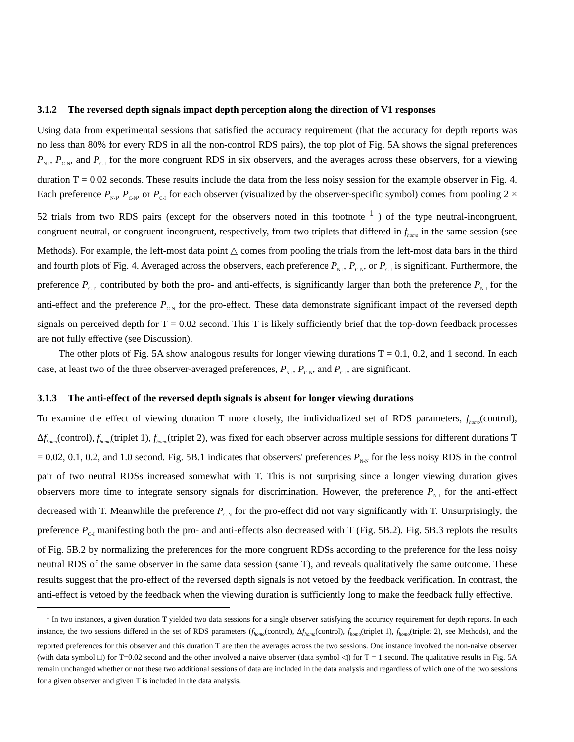3.1.2 The reversed depth signals impact depth perception along the direction of V1 responses
Using data from experimental sessions that satisfied the accuracy requirement (that the accuracy for depth reports was no less than 80% for every RDS in all the non-control RDS pairs), the top plot of Fig. 5A shows the signal preferences P<sub>N-I</sub>, P<sub>C-N</sub>, and P<sub>C-I</sub> for the more congruent RDS in six observers, and the averages across these observers, for a viewing duration T = 0.02 seconds. These results include the data from the less noisy session for the example observer in Fig. 4. Each preference P<sub>N-I</sub>, P<sub>C-N</sub>, or P<sub>C-I</sub> for each observer (visualized by the observer-specific symbol) comes from pooling 2 × 52 trials from two RDS pairs (except for the observers noted in this footnote <sup>1</sup> ) of the type neutral-incongruent, congruent-neutral, or congruent-incongruent, respectively, from two triplets that differed in f<sub>homo</sub> in the same session (see Methods). For example, the left-most data point △ comes from pooling the trials from the left-most data bars in the third and fourth plots of Fig. 4. Averaged across the observers, each preference P<sub>N-I</sub>, P<sub>C-N</sub>, or P<sub>C-I</sub> is significant. Furthermore, the preference P<sub>C-I</sub>, contributed by both the pro- and anti-effects, is significantly larger than both the preference P<sub>N-I</sub> for the anti-effect and the preference P<sub>C-N</sub> for the pro-effect. These data demonstrate significant impact of the reversed depth signals on perceived depth for T = 0.02 second. This T is likely sufficiently brief that the top-down feedback processes are not fully effective (see Discussion).
The other plots of Fig. 5A show analogous results for longer viewing durations T = 0.1, 0.2, and 1 second. In each case, at least two of the three observer-averaged preferences, P<sub>N-I</sub>, P<sub>C-N</sub>, and P<sub>C-I</sub>, are significant.
3.1.3 The anti-effect of the reversed depth signals is absent for longer viewing durations
To examine the effect of viewing duration T more closely, the individualized set of RDS parameters, f<sub>homo</sub>(control), Δf<sub>homo</sub>(control), f<sub>homo</sub>(triplet 1), f<sub>homo</sub>(triplet 2), was fixed for each observer across multiple sessions for different durations T = 0.02, 0.1, 0.2, and 1.0 second. Fig. 5B.1 indicates that observers' preferences P<sub>N-N</sub> for the less noisy RDS in the control pair of two neutral RDSs increased somewhat with T. This is not surprising since a longer viewing duration gives observers more time to integrate sensory signals for discrimination. However, the preference P<sub>N-I</sub> for the anti-effect decreased with T. Meanwhile the preference P<sub>C-N</sub> for the pro-effect did not vary significantly with T. Unsurprisingly, the preference P<sub>C-I</sub> manifesting both the pro- and anti-effects also decreased with T (Fig. 5B.2). Fig. 5B.3 replots the results of Fig. 5B.2 by normalizing the preferences for the more congruent RDSs according to the preference for the less noisy neutral RDS of the same observer in the same data session (same T), and reveals qualitatively the same outcome. These results suggest that the pro-effect of the reversed depth signals is not vetoed by the feedback verification. In contrast, the anti-effect is vetoed by the feedback when the viewing duration is sufficiently long to make the feedback fully effective.
<sup>1</sup> In two instances, a given duration T yielded two data sessions for a single observer satisfying the accuracy requirement for depth reports. In each instance, the two sessions differed in the set of RDS parameters (f<sub>homo</sub>(control), Δf<sub>homo</sub>(control), f<sub>homo</sub>(triplet 1), f<sub>homo</sub>(triplet 2), see Methods), and the reported preferences for this observer and this duration T are then the averages across the two sessions. One instance involved the non-naive observer (with data symbol □) for T=0.02 second and the other involved a naive observer (data symbol ◁) for T = 1 second. The qualitative results in Fig. 5A remain unchanged whether or not these two additional sessions of data are included in the data analysis and regardless of which one of the two sessions for a given observer and given T is included in the data analysis.